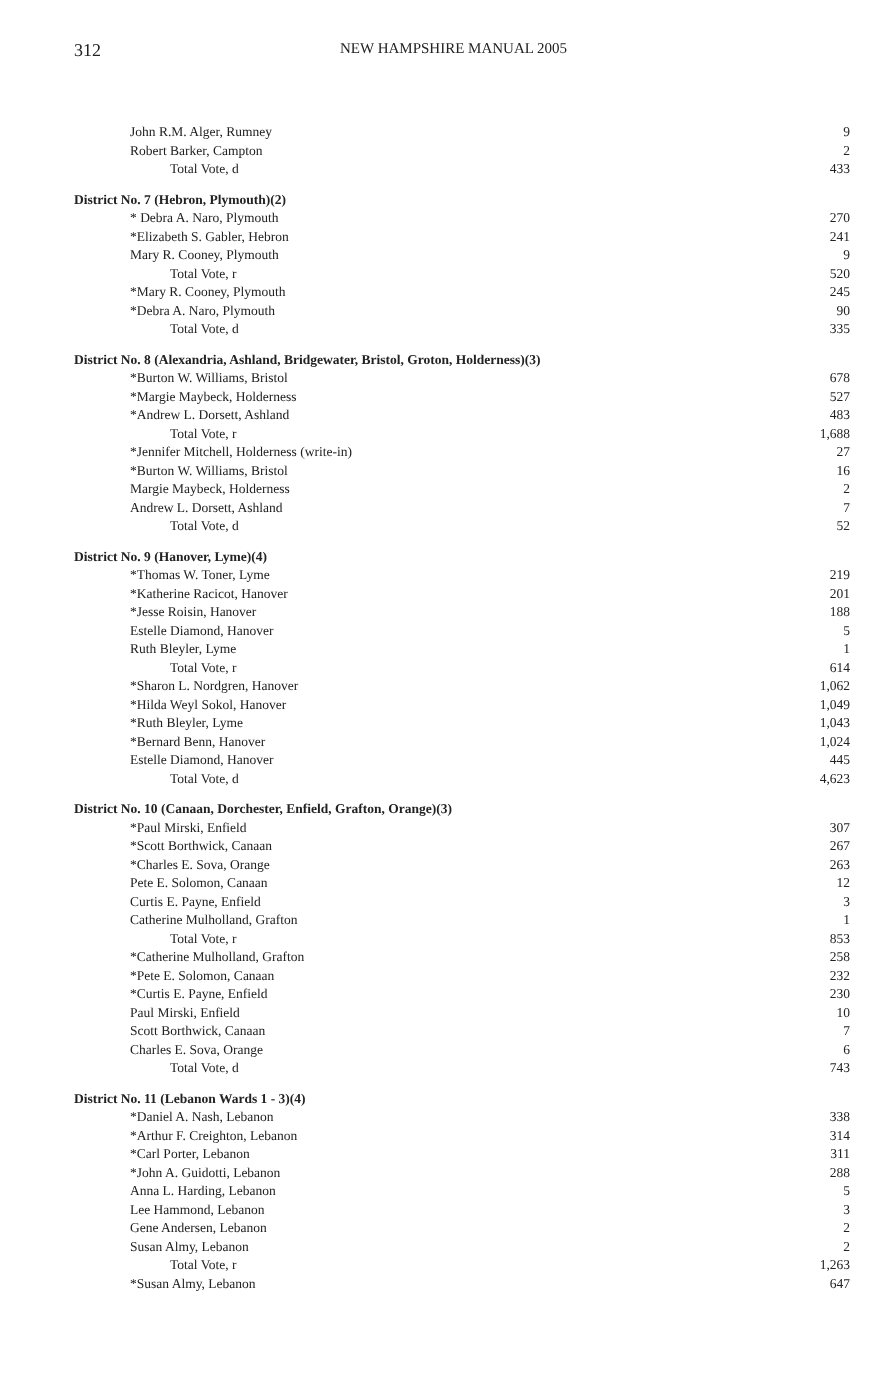312 NEW HAMPSHIRE MANUAL 2005
| John R.M. Alger, Rumney | 9 |
| Robert Barker, Campton | 2 |
| Total Vote, d | 433 |
| District No. 7 (Hebron, Plymouth)(2) | |
| * Debra A. Naro, Plymouth | 270 |
| *Elizabeth S. Gabler, Hebron | 241 |
| Mary R. Cooney, Plymouth | 9 |
| Total Vote, r | 520 |
| *Mary R. Cooney, Plymouth | 245 |
| *Debra A. Naro, Plymouth | 90 |
| Total Vote, d | 335 |
| District No. 8 (Alexandria, Ashland, Bridgewater, Bristol, Groton, Holderness)(3) | |
| *Burton W. Williams, Bristol | 678 |
| *Margie Maybeck, Holderness | 527 |
| *Andrew L. Dorsett, Ashland | 483 |
| Total Vote, r | 1,688 |
| *Jennifer Mitchell, Holderness (write-in) | 27 |
| *Burton W. Williams, Bristol | 16 |
| Margie Maybeck, Holderness | 2 |
| Andrew L. Dorsett, Ashland | 7 |
| Total Vote, d | 52 |
| District No. 9 (Hanover, Lyme)(4) | |
| *Thomas W. Toner, Lyme | 219 |
| *Katherine Racicot, Hanover | 201 |
| *Jesse Roisin, Hanover | 188 |
| Estelle Diamond, Hanover | 5 |
| Ruth Bleyler, Lyme | 1 |
| Total Vote, r | 614 |
| *Sharon L. Nordgren, Hanover | 1,062 |
| *Hilda Weyl Sokol, Hanover | 1,049 |
| *Ruth Bleyler, Lyme | 1,043 |
| *Bernard Benn, Hanover | 1,024 |
| Estelle Diamond, Hanover | 445 |
| Total Vote, d | 4,623 |
| District No. 10 (Canaan, Dorchester, Enfield, Grafton, Orange)(3) | |
| *Paul Mirski, Enfield | 307 |
| *Scott Borthwick, Canaan | 267 |
| *Charles E. Sova, Orange | 263 |
| Pete E. Solomon, Canaan | 12 |
| Curtis E. Payne, Enfield | 3 |
| Catherine Mulholland, Grafton | 1 |
| Total Vote, r | 853 |
| *Catherine Mulholland, Grafton | 258 |
| *Pete E. Solomon, Canaan | 232 |
| *Curtis E. Payne, Enfield | 230 |
| Paul Mirski, Enfield | 10 |
| Scott Borthwick, Canaan | 7 |
| Charles E. Sova, Orange | 6 |
| Total Vote, d | 743 |
| District No. 11 (Lebanon Wards 1 - 3)(4) | |
| *Daniel A. Nash, Lebanon | 338 |
| *Arthur F. Creighton, Lebanon | 314 |
| *Carl Porter, Lebanon | 311 |
| *John A. Guidotti, Lebanon | 288 |
| Anna L. Harding, Lebanon | 5 |
| Lee Hammond, Lebanon | 3 |
| Gene Andersen, Lebanon | 2 |
| Susan Almy, Lebanon | 2 |
| Total Vote, r | 1,263 |
| *Susan Almy, Lebanon | 647 |